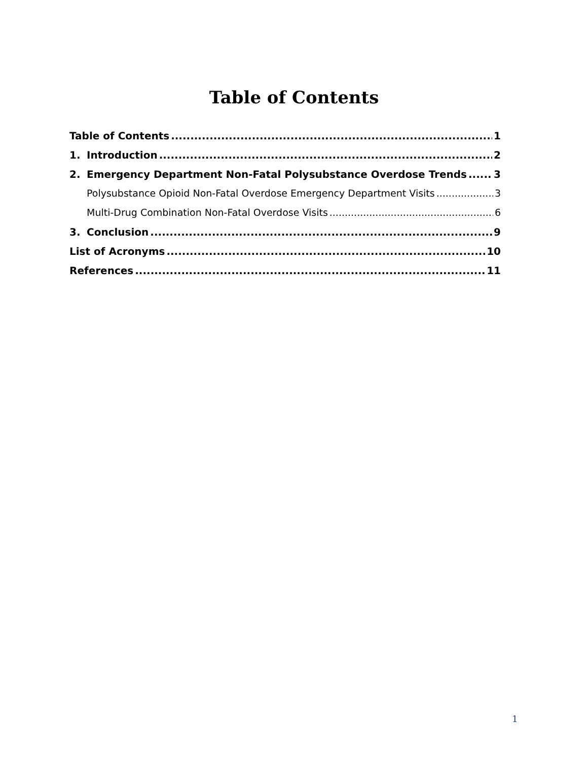Table of Contents
Table of Contents 1
1. Introduction 2
2. Emergency Department Non-Fatal Polysubstance Overdose Trends 3
Polysubstance Opioid Non-Fatal Overdose Emergency Department Visits 3
Multi-Drug Combination Non-Fatal Overdose Visits 6
3. Conclusion 9
List of Acronyms 10
References 11
1